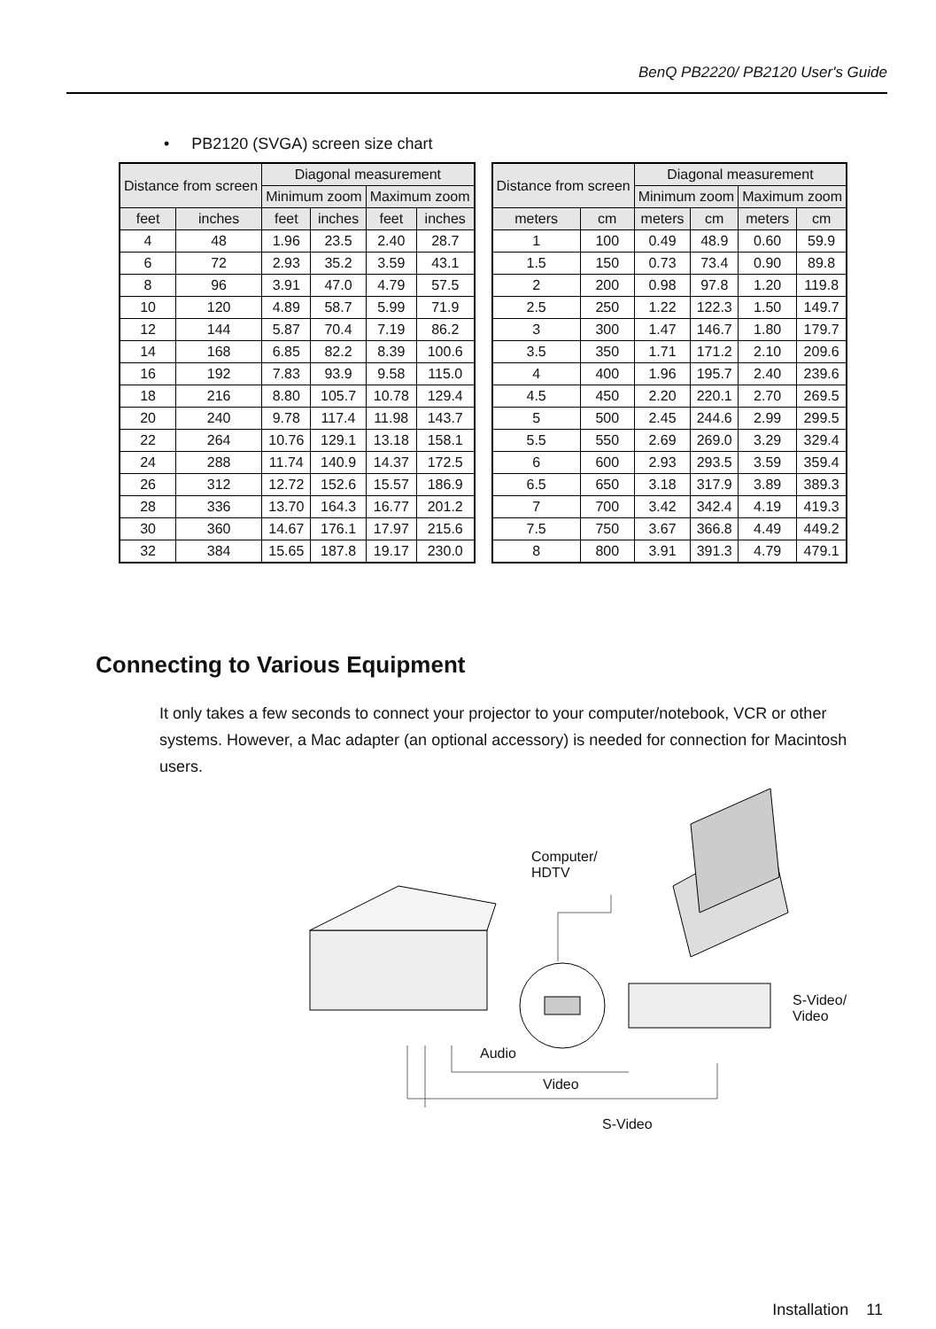BenQ PB2220/ PB2120 User's Guide
• PB2120 (SVGA) screen size chart
| Distance from screen | | Diagonal measurement | | | |
| --- | --- | --- | --- | --- | --- |
| | | Minimum zoom | | Maximum zoom | |
| feet | inches | feet | inches | feet | inches |
| 4 | 48 | 1.96 | 23.5 | 2.40 | 28.7 |
| 6 | 72 | 2.93 | 35.2 | 3.59 | 43.1 |
| 8 | 96 | 3.91 | 47.0 | 4.79 | 57.5 |
| 10 | 120 | 4.89 | 58.7 | 5.99 | 71.9 |
| 12 | 144 | 5.87 | 70.4 | 7.19 | 86.2 |
| 14 | 168 | 6.85 | 82.2 | 8.39 | 100.6 |
| 16 | 192 | 7.83 | 93.9 | 9.58 | 115.0 |
| 18 | 216 | 8.80 | 105.7 | 10.78 | 129.4 |
| 20 | 240 | 9.78 | 117.4 | 11.98 | 143.7 |
| 22 | 264 | 10.76 | 129.1 | 13.18 | 158.1 |
| 24 | 288 | 11.74 | 140.9 | 14.37 | 172.5 |
| 26 | 312 | 12.72 | 152.6 | 15.57 | 186.9 |
| 28 | 336 | 13.70 | 164.3 | 16.77 | 201.2 |
| 30 | 360 | 14.67 | 176.1 | 17.97 | 215.6 |
| 32 | 384 | 15.65 | 187.8 | 19.17 | 230.0 |
| Distance from screen | | Diagonal measurement | | | |
| --- | --- | --- | --- | --- | --- |
| | | Minimum zoom | | Maximum zoom | |
| meters | cm | meters | cm | meters | cm |
| 1 | 100 | 0.49 | 48.9 | 0.60 | 59.9 |
| 1.5 | 150 | 0.73 | 73.4 | 0.90 | 89.8 |
| 2 | 200 | 0.98 | 97.8 | 1.20 | 119.8 |
| 2.5 | 250 | 1.22 | 122.3 | 1.50 | 149.7 |
| 3 | 300 | 1.47 | 146.7 | 1.80 | 179.7 |
| 3.5 | 350 | 1.71 | 171.2 | 2.10 | 209.6 |
| 4 | 400 | 1.96 | 195.7 | 2.40 | 239.6 |
| 4.5 | 450 | 2.20 | 220.1 | 2.70 | 269.5 |
| 5 | 500 | 2.45 | 244.6 | 2.99 | 299.5 |
| 5.5 | 550 | 2.69 | 269.0 | 3.29 | 329.4 |
| 6 | 600 | 2.93 | 293.5 | 3.59 | 359.4 |
| 6.5 | 650 | 3.18 | 317.9 | 3.89 | 389.3 |
| 7 | 700 | 3.42 | 342.4 | 4.19 | 419.3 |
| 7.5 | 750 | 3.67 | 366.8 | 4.49 | 449.2 |
| 8 | 800 | 3.91 | 391.3 | 4.79 | 479.1 |
Connecting to Various Equipment
It only takes a few seconds to connect your projector to your computer/notebook, VCR or other systems. However, a Mac adapter (an optional accessory) is needed for connection for Macintosh users.
Computer/
HDTV
S-Video/
Video
Audio
Video
S-Video
Installation 11